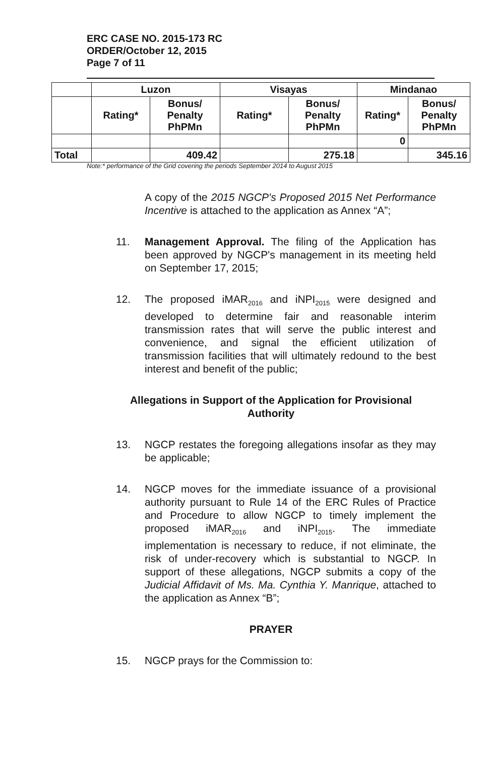ERC CASE NO. 2015-173 RC
ORDER/October 12, 2015
Page 7 of 11
| | Luzon | | Visayas | | Mindanao | |
| --- | --- | --- | --- | --- | --- | --- |
| | Rating* | Bonus/ Penalty PhPMn | Rating* | Bonus/ Penalty PhPMn | Rating* | Bonus/ Penalty PhPMn |
| | | | | | 0 | |
| Total | | 409.42 | | 275.18 | | 345.16 |
Note:* performance of the Grid covering the periods September 2014 to August 2015
A copy of the 2015 NGCP's Proposed 2015 Net Performance Incentive is attached to the application as Annex “A”;
11. Management Approval. The filing of the Application has been approved by NGCP's management in its meeting held on September 17, 2015;
12. The proposed iMAR<sub>2016</sub> and iNPI<sub>2015</sub> were designed and developed to determine fair and reasonable interim transmission rates that will serve the public interest and convenience, and signal the efficient utilization of transmission facilities that will ultimately redound to the best interest and benefit of the public;
Allegations in Support of the Application for Provisional Authority
13. NGCP restates the foregoing allegations insofar as they may be applicable;
14. NGCP moves for the immediate issuance of a provisional authority pursuant to Rule 14 of the ERC Rules of Practice and Procedure to allow NGCP to timely implement the proposed iMAR<sub>2016</sub> and iNPI<sub>2015</sub>. The immediate implementation is necessary to reduce, if not eliminate, the risk of under-recovery which is substantial to NGCP. In support of these allegations, NGCP submits a copy of the Judicial Affidavit of Ms. Ma. Cynthia Y. Manrique, attached to the application as Annex “B”;
PRAYER
15. NGCP prays for the Commission to: